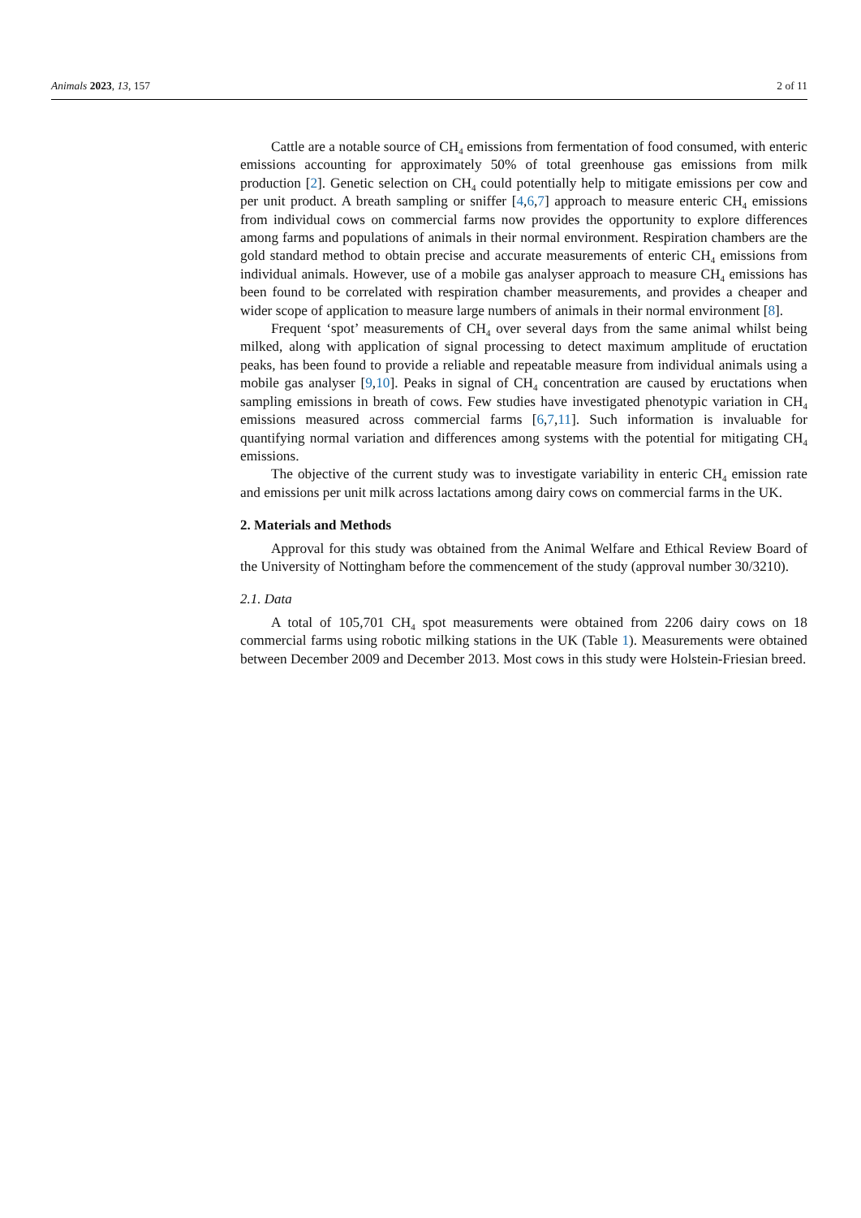Animals 2023, 13, 157 2 of 11
Cattle are a notable source of CH<sub>4</sub> emissions from fermentation of food consumed, with enteric emissions accounting for approximately 50% of total greenhouse gas emissions from milk production [2]. Genetic selection on CH<sub>4</sub> could potentially help to mitigate emissions per cow and per unit product. A breath sampling or sniffer [4,6,7] approach to measure enteric CH<sub>4</sub> emissions from individual cows on commercial farms now provides the opportunity to explore differences among farms and populations of animals in their normal environment. Respiration chambers are the gold standard method to obtain precise and accurate measurements of enteric CH<sub>4</sub> emissions from individual animals. However, use of a mobile gas analyser approach to measure CH<sub>4</sub> emissions has been found to be correlated with respiration chamber measurements, and provides a cheaper and wider scope of application to measure large numbers of animals in their normal environment [8].
Frequent ‘spot’ measurements of CH<sub>4</sub> over several days from the same animal whilst being milked, along with application of signal processing to detect maximum amplitude of eructation peaks, has been found to provide a reliable and repeatable measure from individual animals using a mobile gas analyser [9,10]. Peaks in signal of CH<sub>4</sub> concentration are caused by eructations when sampling emissions in breath of cows. Few studies have investigated phenotypic variation in CH<sub>4</sub> emissions measured across commercial farms [6,7,11]. Such information is invaluable for quantifying normal variation and differences among systems with the potential for mitigating CH<sub>4</sub> emissions.
The objective of the current study was to investigate variability in enteric CH<sub>4</sub> emission rate and emissions per unit milk across lactations among dairy cows on commercial farms in the UK.
2. Materials and Methods
Approval for this study was obtained from the Animal Welfare and Ethical Review Board of the University of Nottingham before the commencement of the study (approval number 30/3210).
2.1. Data
A total of 105,701 CH<sub>4</sub> spot measurements were obtained from 2206 dairy cows on 18 commercial farms using robotic milking stations in the UK (Table 1). Measurements were obtained between December 2009 and December 2013. Most cows in this study were Holstein-Friesian breed.